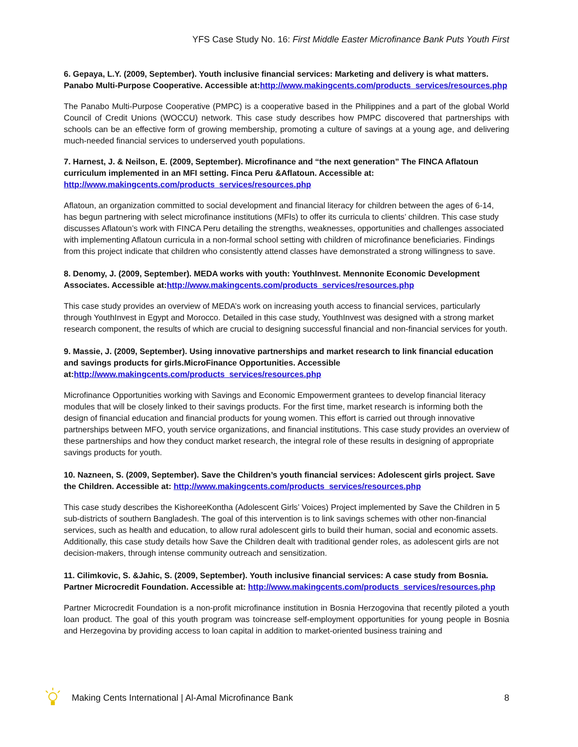YFS Case Study No. 16: First Middle Easter Microfinance Bank Puts Youth First
6. Gepaya, L.Y. (2009, September). Youth inclusive financial services: Marketing and delivery is what matters. Panabo Multi-Purpose Cooperative. Accessible at:http://www.makingcents.com/products_services/resources.php
The Panabo Multi-Purpose Cooperative (PMPC) is a cooperative based in the Philippines and a part of the global World Council of Credit Unions (WOCCU) network. This case study describes how PMPC discovered that partnerships with schools can be an effective form of growing membership, promoting a culture of savings at a young age, and delivering much-needed financial services to underserved youth populations.
7. Harnest, J. & Neilson, E. (2009, September). Microfinance and “the next generation” The FINCA Aflatoun curriculum implemented in an MFI setting. Finca Peru &Aflatoun. Accessible at: http://www.makingcents.com/products_services/resources.php
Aflatoun, an organization committed to social development and financial literacy for children between the ages of 6-14, has begun partnering with select microfinance institutions (MFIs) to offer its curricula to clients’ children. This case study discusses Aflatoun’s work with FINCA Peru detailing the strengths, weaknesses, opportunities and challenges associated with implementing Aflatoun curricula in a non-formal school setting with children of microfinance beneficiaries. Findings from this project indicate that children who consistently attend classes have demonstrated a strong willingness to save.
8. Denomy, J. (2009, September). MEDA works with youth: YouthInvest. Mennonite Economic Development Associates. Accessible at:http://www.makingcents.com/products_services/resources.php
This case study provides an overview of MEDA’s work on increasing youth access to financial services, particularly through YouthInvest in Egypt and Morocco. Detailed in this case study, YouthInvest was designed with a strong market research component, the results of which are crucial to designing successful financial and non-financial services for youth.
9. Massie, J. (2009, September). Using innovative partnerships and market research to link financial education and savings products for girls.MicroFinance Opportunities. Accessible at:http://www.makingcents.com/products_services/resources.php
Microfinance Opportunities working with Savings and Economic Empowerment grantees to develop financial literacy modules that will be closely linked to their savings products. For the first time, market research is informing both the design of financial education and financial products for young women. This effort is carried out through innovative partnerships between MFO, youth service organizations, and financial institutions. This case study provides an overview of these partnerships and how they conduct market research, the integral role of these results in designing of appropriate savings products for youth.
10. Nazneen, S. (2009, September). Save the Children’s youth financial services: Adolescent girls project. Save the Children. Accessible at: http://www.makingcents.com/products_services/resources.php
This case study describes the KishoreeKontha (Adolescent Girls’ Voices) Project implemented by Save the Children in 5 sub-districts of southern Bangladesh. The goal of this intervention is to link savings schemes with other non-financial services, such as health and education, to allow rural adolescent girls to build their human, social and economic assets. Additionally, this case study details how Save the Children dealt with traditional gender roles, as adolescent girls are not decision-makers, through intense community outreach and sensitization.
11. Cilimkovic, S. &Jahic, S. (2009, September). Youth inclusive financial services: A case study from Bosnia. Partner Microcredit Foundation. Accessible at: http://www.makingcents.com/products_services/resources.php
Partner Microcredit Foundation is a non-profit microfinance institution in Bosnia Herzogovina that recently piloted a youth loan product. The goal of this youth program was toincrease self-employment opportunities for young people in Bosnia and Herzegovina by providing access to loan capital in addition to market-oriented business training and
Making Cents International | Al-Amal Microfinance Bank 8